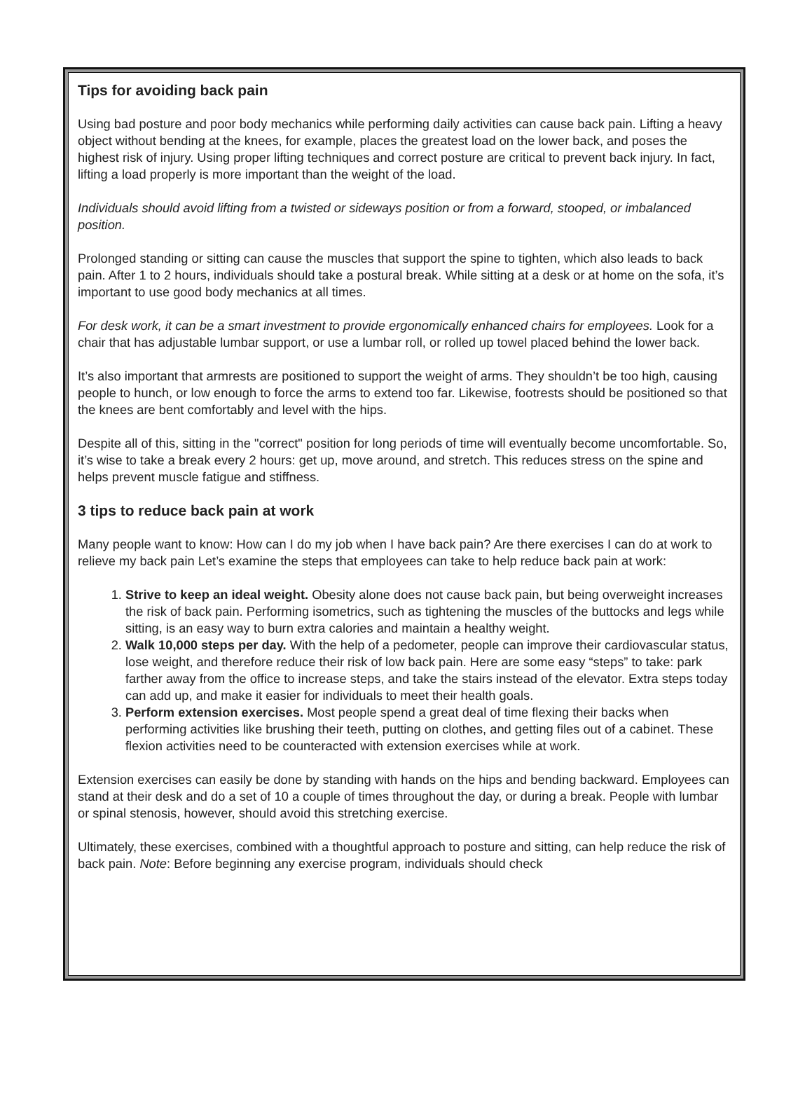Tips for avoiding back pain
Using bad posture and poor body mechanics while performing daily activities can cause back pain. Lifting a heavy object without bending at the knees, for example, places the greatest load on the lower back, and poses the highest risk of injury. Using proper lifting techniques and correct posture are critical to prevent back injury. In fact, lifting a load properly is more important than the weight of the load.
Individuals should avoid lifting from a twisted or sideways position or from a forward, stooped, or imbalanced position.
Prolonged standing or sitting can cause the muscles that support the spine to tighten, which also leads to back pain. After 1 to 2 hours, individuals should take a postural break. While sitting at a desk or at home on the sofa, it’s important to use good body mechanics at all times.
For desk work, it can be a smart investment to provide ergonomically enhanced chairs for employees. Look for a chair that has adjustable lumbar support, or use a lumbar roll, or rolled up towel placed behind the lower back.
It’s also important that armrests are positioned to support the weight of arms. They shouldn’t be too high, causing people to hunch, or low enough to force the arms to extend too far. Likewise, footrests should be positioned so that the knees are bent comfortably and level with the hips.
Despite all of this, sitting in the "correct" position for long periods of time will eventually become uncomfortable. So, it’s wise to take a break every 2 hours: get up, move around, and stretch. This reduces stress on the spine and helps prevent muscle fatigue and stiffness.
3 tips to reduce back pain at work
Many people want to know: How can I do my job when I have back pain? Are there exercises I can do at work to relieve my back pain Let’s examine the steps that employees can take to help reduce back pain at work:
1. Strive to keep an ideal weight. Obesity alone does not cause back pain, but being overweight increases the risk of back pain. Performing isometrics, such as tightening the muscles of the buttocks and legs while sitting, is an easy way to burn extra calories and maintain a healthy weight.
2. Walk 10,000 steps per day. With the help of a pedometer, people can improve their cardiovascular status, lose weight, and therefore reduce their risk of low back pain. Here are some easy “steps” to take: park farther away from the office to increase steps, and take the stairs instead of the elevator. Extra steps today can add up, and make it easier for individuals to meet their health goals.
3. Perform extension exercises. Most people spend a great deal of time flexing their backs when performing activities like brushing their teeth, putting on clothes, and getting files out of a cabinet. These flexion activities need to be counteracted with extension exercises while at work.
Extension exercises can easily be done by standing with hands on the hips and bending backward. Employees can stand at their desk and do a set of 10 a couple of times throughout the day, or during a break. People with lumbar or spinal stenosis, however, should avoid this stretching exercise.
Ultimately, these exercises, combined with a thoughtful approach to posture and sitting, can help reduce the risk of back pain. Note: Before beginning any exercise program, individuals should check